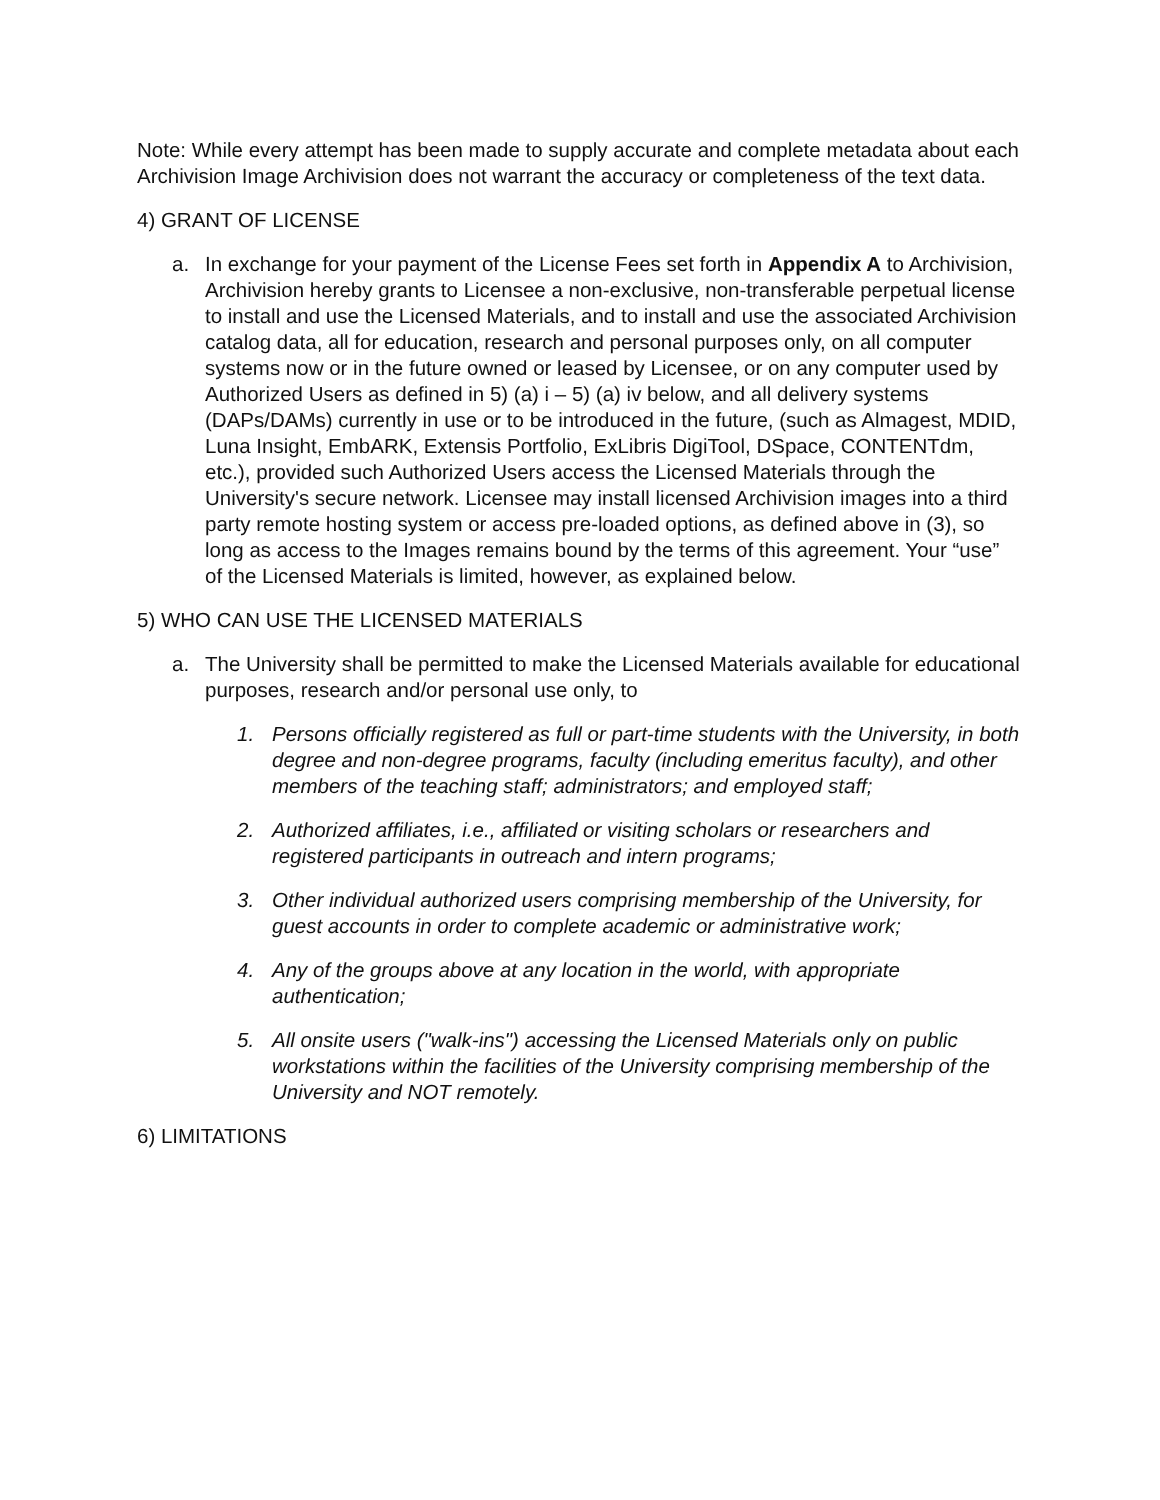Note: While every attempt has been made to supply accurate and complete metadata about each Archivision Image Archivision does not warrant the accuracy or completeness of the text data.
4) GRANT OF LICENSE
a. In exchange for your payment of the License Fees set forth in Appendix A to Archivision, Archivision hereby grants to Licensee a non-exclusive, non-transferable perpetual license to install and use the Licensed Materials, and to install and use the associated Archivision catalog data, all for education, research and personal purposes only, on all computer systems now or in the future owned or leased by Licensee, or on any computer used by Authorized Users as defined in 5) (a) i – 5) (a) iv below, and all delivery systems (DAPs/DAMs) currently in use or to be introduced in the future, (such as Almagest, MDID, Luna Insight, EmbARK, Extensis Portfolio, ExLibris DigiTool, DSpace, CONTENTdm, etc.), provided such Authorized Users access the Licensed Materials through the University's secure network. Licensee may install licensed Archivision images into a third party remote hosting system or access pre-loaded options, as defined above in (3), so long as access to the Images remains bound by the terms of this agreement. Your “use” of the Licensed Materials is limited, however, as explained below.
5) WHO CAN USE THE LICENSED MATERIALS
a. The University shall be permitted to make the Licensed Materials available for educational purposes, research and/or personal use only, to
1. Persons officially registered as full or part-time students with the University, in both degree and non-degree programs, faculty (including emeritus faculty), and other members of the teaching staff; administrators; and employed staff;
2. Authorized affiliates, i.e., affiliated or visiting scholars or researchers and registered participants in outreach and intern programs;
3. Other individual authorized users comprising membership of the University, for guest accounts in order to complete academic or administrative work;
4. Any of the groups above at any location in the world, with appropriate authentication;
5. All onsite users ("walk-ins") accessing the Licensed Materials only on public workstations within the facilities of the University comprising membership of the University and NOT remotely.
6) LIMITATIONS